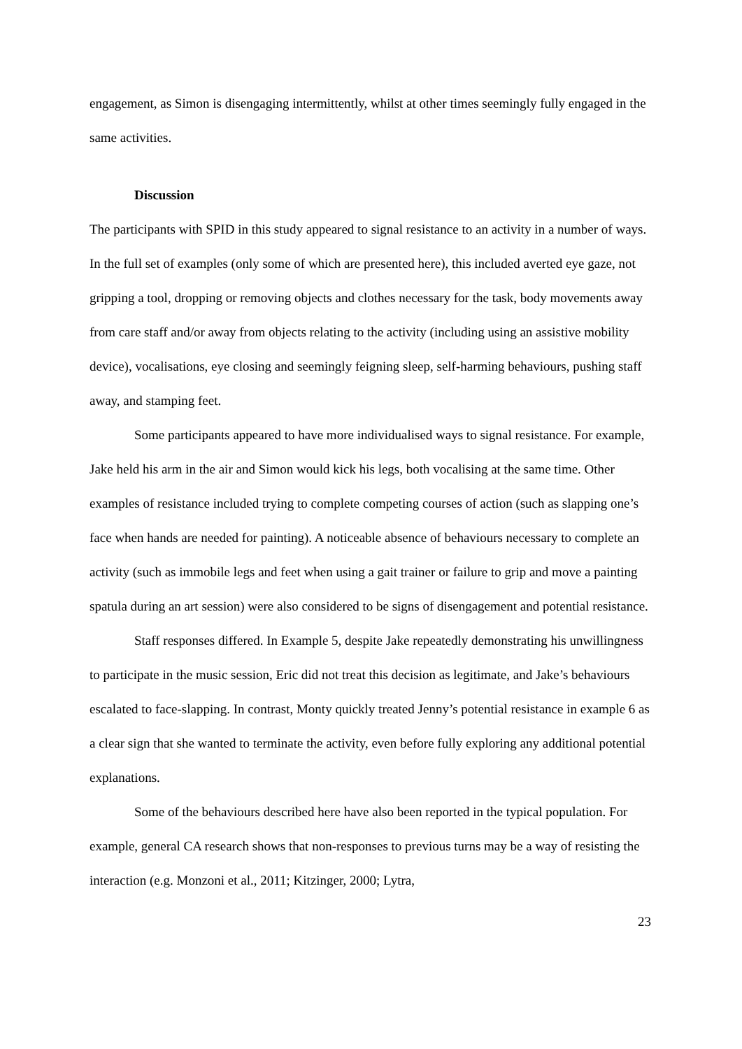engagement, as Simon is disengaging intermittently, whilst at other times seemingly fully engaged in the same activities.
Discussion
The participants with SPID in this study appeared to signal resistance to an activity in a number of ways. In the full set of examples (only some of which are presented here), this included averted eye gaze, not gripping a tool, dropping or removing objects and clothes necessary for the task, body movements away from care staff and/or away from objects relating to the activity (including using an assistive mobility device), vocalisations, eye closing and seemingly feigning sleep, self-harming behaviours, pushing staff away, and stamping feet.
Some participants appeared to have more individualised ways to signal resistance. For example, Jake held his arm in the air and Simon would kick his legs, both vocalising at the same time. Other examples of resistance included trying to complete competing courses of action (such as slapping one’s face when hands are needed for painting). A noticeable absence of behaviours necessary to complete an activity (such as immobile legs and feet when using a gait trainer or failure to grip and move a painting spatula during an art session) were also considered to be signs of disengagement and potential resistance.
Staff responses differed. In Example 5, despite Jake repeatedly demonstrating his unwillingness to participate in the music session, Eric did not treat this decision as legitimate, and Jake’s behaviours escalated to face-slapping. In contrast, Monty quickly treated Jenny’s potential resistance in example 6 as a clear sign that she wanted to terminate the activity, even before fully exploring any additional potential explanations.
Some of the behaviours described here have also been reported in the typical population. For example, general CA research shows that non-responses to previous turns may be a way of resisting the interaction (e.g. Monzoni et al., 2011; Kitzinger, 2000; Lytra,
23